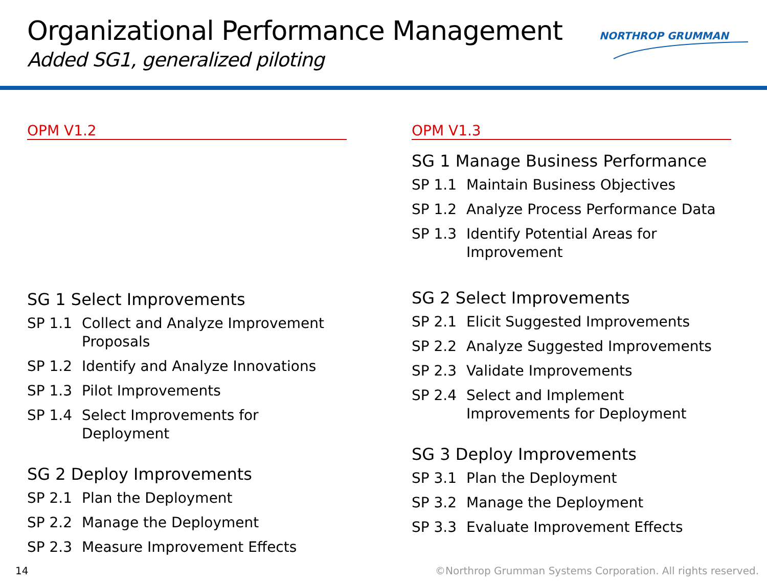Organizational Performance Management
Added SG1, generalized piloting
NORTHROP GRUMMAN
OPM V1.2
SG 1 Select Improvements
SP 1.1 Collect and Analyze Improvement Proposals
SP 1.2 Identify and Analyze Innovations
SP 1.3 Pilot Improvements
SP 1.4 Select Improvements for Deployment
SG 2 Deploy Improvements
SP 2.1 Plan the Deployment
SP 2.2 Manage the Deployment
SP 2.3 Measure Improvement Effects
OPM V1.3
SG 1 Manage Business Performance
SP 1.1 Maintain Business Objectives
SP 1.2 Analyze Process Performance Data
SP 1.3 Identify Potential Areas for Improvement
SG 2 Select Improvements
SP 2.1 Elicit Suggested Improvements
SP 2.2 Analyze Suggested Improvements
SP 2.3 Validate Improvements
SP 2.4 Select and Implement Improvements for Deployment
SG 3 Deploy Improvements
SP 3.1 Plan the Deployment
SP 3.2 Manage the Deployment
SP 3.3 Evaluate Improvement Effects
14
©Northrop Grumman Systems Corporation. All rights reserved.